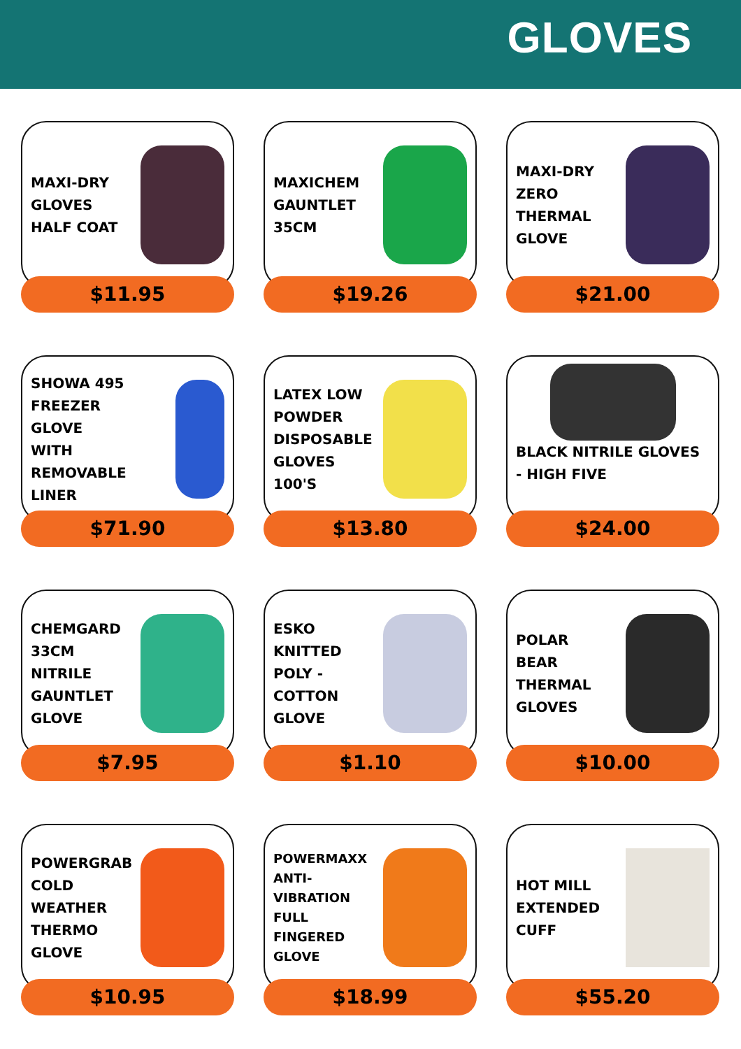GLOVES
MAXI-DRY
GLOVES
HALF COAT
$11.95
MAXICHEM
GAUNTLET
35CM
$19.26
MAXI-DRY
ZERO
THERMAL
GLOVE
$21.00
SHOWA 495
FREEZER
GLOVE
WITH
REMOVABLE
LINER
$71.90
LATEX LOW
POWDER
DISPOSABLE
GLOVES
100'S
$13.80
BLACK NITRILE GLOVES - HIGH FIVE
$24.00
CHEMGARD
33CM
NITRILE
GAUNTLET
GLOVE
$7.95
ESKO
KNITTED
POLY -
COTTON
GLOVE
$1.10
POLAR
BEAR
THERMAL
GLOVES
$10.00
POWERGRAB
COLD
WEATHER
THERMO
GLOVE
$10.95
POWERMAXX
ANTI-
VIBRATION
FULL
FINGERED
GLOVE
$18.99
HOT MILL
EXTENDED
CUFF
$55.20